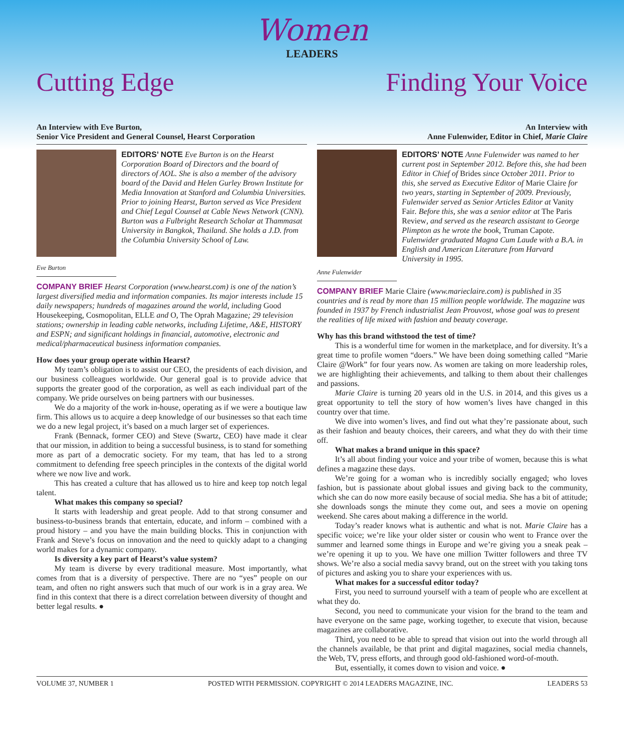Women
LEADERS
Cutting Edge Finding Your Voice
An Interview with Eve Burton,
Senior Vice President and General Counsel, Hearst Corporation
EDITORS’ NOTE Eve Burton is on the Hearst Corporation Board of Directors and the board of directors of AOL. She is also a member of the advisory board of the David and Helen Gurley Brown Institute for Media Innovation at Stanford and Columbia Universities. Prior to joining Hearst, Burton served as Vice President and Chief Legal Counsel at Cable News Network (CNN). Burton was a Fulbright Research Scholar at Thammasat University in Bangkok, Thailand. She holds a J.D. from the Columbia University School of Law.
Eve Burton
COMPANY BRIEF Hearst Corporation (www.hearst.com) is one of the nation’s largest diversified media and information companies. Its major interests include 15 daily newspapers; hundreds of magazines around the world, including Good Housekeeping, Cosmopolitan, ELLE and O, The Oprah Magazine; 29 television stations; ownership in leading cable networks, including Lifetime, A&E, HISTORY and ESPN; and significant holdings in financial, automotive, electronic and medical/pharmaceutical business information companies.
How does your group operate within Hearst?
My team’s obligation is to assist our CEO, the presidents of each division, and our business colleagues worldwide. Our general goal is to provide advice that supports the greater good of the corporation, as well as each individual part of the company. We pride ourselves on being partners with our businesses.
We do a majority of the work in-house, operating as if we were a boutique law firm. This allows us to acquire a deep knowledge of our businesses so that each time we do a new legal project, it’s based on a much larger set of experiences.
Frank (Bennack, former CEO) and Steve (Swartz, CEO) have made it clear that our mission, in addition to being a successful business, is to stand for something more as part of a democratic society. For my team, that has led to a strong commitment to defending free speech principles in the contexts of the digital world where we now live and work.
This has created a culture that has allowed us to hire and keep top notch legal talent.
What makes this company so special?
It starts with leadership and great people. Add to that strong consumer and business-to-business brands that entertain, educate, and inform – combined with a proud history – and you have the main building blocks. This in conjunction with Frank and Steve’s focus on innovation and the need to quickly adapt to a changing world makes for a dynamic company.
Is diversity a key part of Hearst’s value system?
My team is diverse by every traditional measure. Most importantly, what comes from that is a diversity of perspective. There are no “yes” people on our team, and often no right answers such that much of our work is in a gray area. We find in this context that there is a direct correlation between diversity of thought and better legal results. ●
An Interview with
Anne Fulenwider, Editor in Chief, Marie Claire
EDITORS’ NOTE Anne Fulenwider was named to her current post in September 2012. Before this, she had been Editor in Chief of Brides since October 2011. Prior to this, she served as Executive Editor of Marie Claire for two years, starting in September of 2009. Previously, Fulenwider served as Senior Articles Editor at Vanity Fair. Before this, she was a senior editor at The Paris Review, and served as the research assistant to George Plimpton as he wrote the book, Truman Capote. Fulenwider graduated Magna Cum Laude with a B.A. in English and American Literature from Harvard University in 1995.
Anne Fulenwider
COMPANY BRIEF Marie Claire (www.marieclaire.com) is published in 35 countries and is read by more than 15 million people worldwide. The magazine was founded in 1937 by French industrialist Jean Prouvost, whose goal was to present the realities of life mixed with fashion and beauty coverage.
Why has this brand withstood the test of time?
This is a wonderful time for women in the marketplace, and for diversity. It’s a great time to profile women “doers.” We have been doing something called “Marie Claire @Work” for four years now. As women are taking on more leadership roles, we are highlighting their achievements, and talking to them about their challenges and passions.
Marie Claire is turning 20 years old in the U.S. in 2014, and this gives us a great opportunity to tell the story of how women’s lives have changed in this country over that time.
We dive into women’s lives, and find out what they’re passionate about, such as their fashion and beauty choices, their careers, and what they do with their time off.
What makes a brand unique in this space?
It’s all about finding your voice and your tribe of women, because this is what defines a magazine these days.
We’re going for a woman who is incredibly socially engaged; who loves fashion, but is passionate about global issues and giving back to the community, which she can do now more easily because of social media. She has a bit of attitude; she downloads songs the minute they come out, and sees a movie on opening weekend. She cares about making a difference in the world.
Today’s reader knows what is authentic and what is not. Marie Claire has a specific voice; we’re like your older sister or cousin who went to France over the summer and learned some things in Europe and we’re giving you a sneak peak – we’re opening it up to you. We have one million Twitter followers and three TV shows. We’re also a social media savvy brand, out on the street with you taking tons of pictures and asking you to share your experiences with us.
What makes for a successful editor today?
First, you need to surround yourself with a team of people who are excellent at what they do.
Second, you need to communicate your vision for the brand to the team and have everyone on the same page, working together, to execute that vision, because magazines are collaborative.
Third, you need to be able to spread that vision out into the world through all the channels available, be that print and digital magazines, social media channels, the Web, TV, press efforts, and through good old-fashioned word-of-mouth.
But, essentially, it comes down to vision and voice. ●
VOLUME 37, NUMBER 1 POSTED WITH PERMISSION. COPYRIGHT © 2014 LEADERS MAGAZINE, INC. LEADERS 53